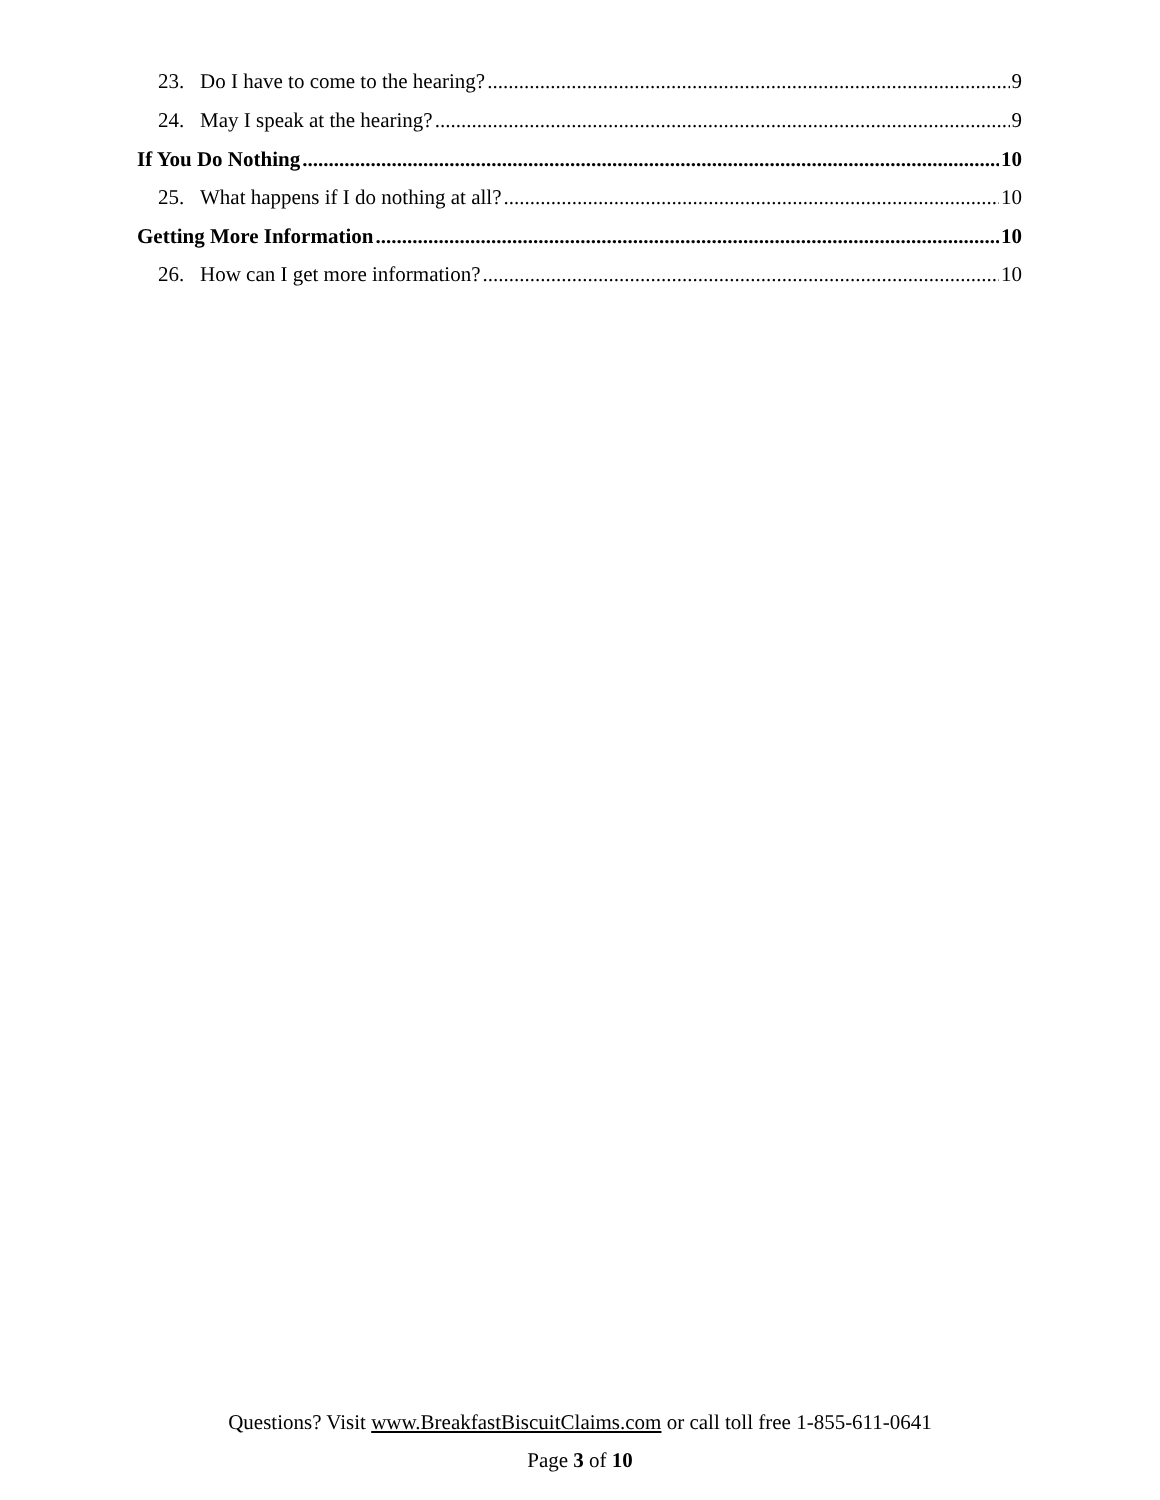23. Do I have to come to the hearing? 9
24. May I speak at the hearing? 9
If You Do Nothing 10
25. What happens if I do nothing at all? 10
Getting More Information 10
26. How can I get more information? 10
Questions? Visit www.BreakfastBiscuitClaims.com or call toll free 1-855-611-0641
Page 3 of 10